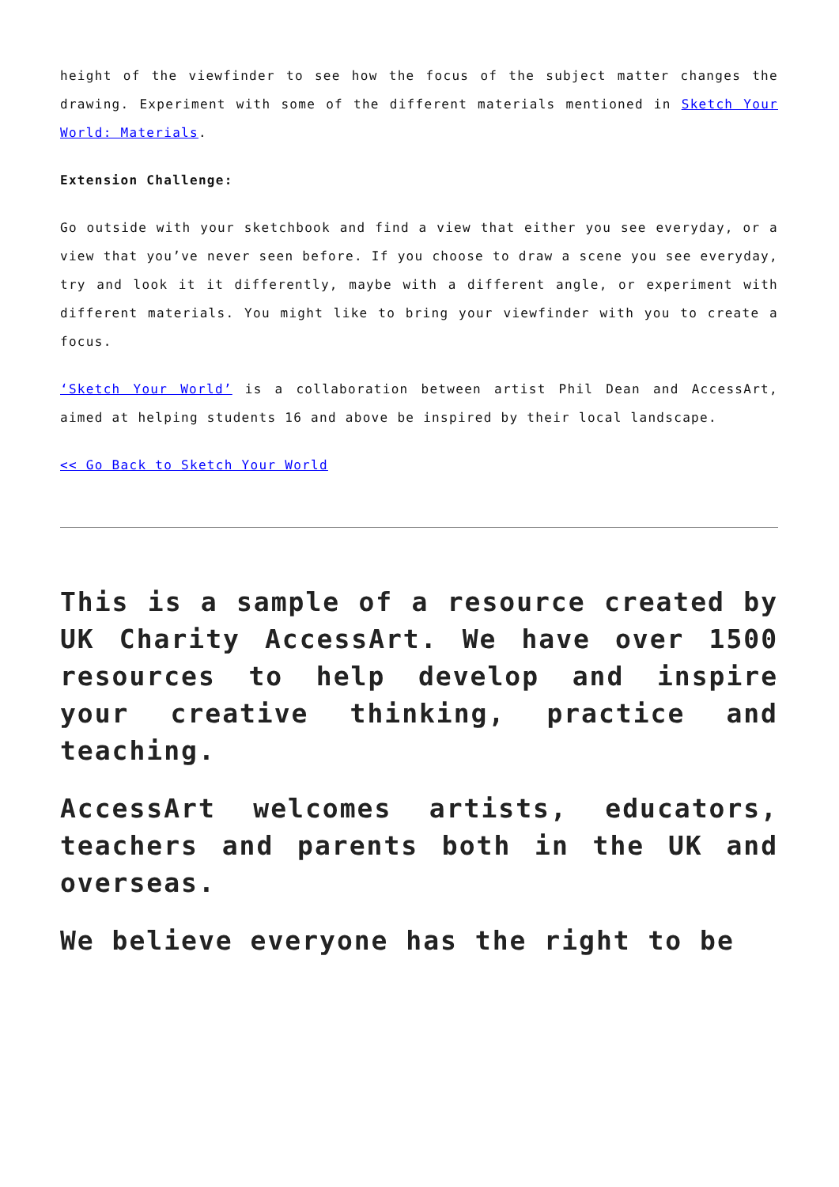height of the viewfinder to see how the focus of the subject matter changes the drawing. Experiment with some of the different materials mentioned in Sketch Your World: Materials.
Extension Challenge:
Go outside with your sketchbook and find a view that either you see everyday, or a view that you’ve never seen before. If you choose to draw a scene you see everyday, try and look it it differently, maybe with a different angle, or experiment with different materials. You might like to bring your viewfinder with you to create a focus.
‘Sketch Your World’ is a collaboration between artist Phil Dean and AccessArt, aimed at helping students 16 and above be inspired by their local landscape.
<< Go Back to Sketch Your World
This is a sample of a resource created by UK Charity AccessArt. We have over 1500 resources to help develop and inspire your creative thinking, practice and teaching.
AccessArt welcomes artists, educators, teachers and parents both in the UK and overseas.
We believe everyone has the right to be